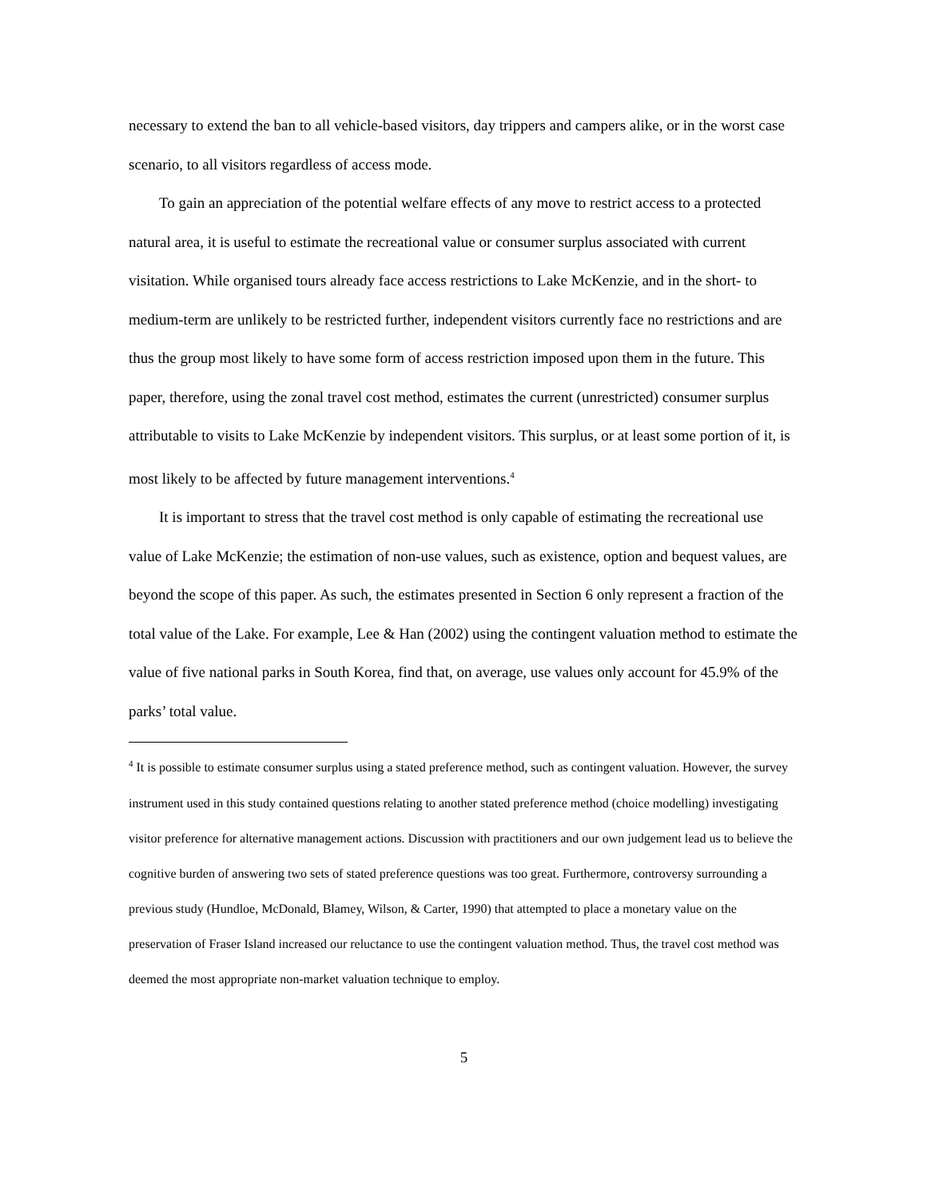necessary to extend the ban to all vehicle-based visitors, day trippers and campers alike, or in the worst case scenario, to all visitors regardless of access mode.
To gain an appreciation of the potential welfare effects of any move to restrict access to a protected natural area, it is useful to estimate the recreational value or consumer surplus associated with current visitation. While organised tours already face access restrictions to Lake McKenzie, and in the short- to medium-term are unlikely to be restricted further, independent visitors currently face no restrictions and are thus the group most likely to have some form of access restriction imposed upon them in the future. This paper, therefore, using the zonal travel cost method, estimates the current (unrestricted) consumer surplus attributable to visits to Lake McKenzie by independent visitors. This surplus, or at least some portion of it, is most likely to be affected by future management interventions.<sup>4</sup>
It is important to stress that the travel cost method is only capable of estimating the recreational use value of Lake McKenzie; the estimation of non-use values, such as existence, option and bequest values, are beyond the scope of this paper. As such, the estimates presented in Section 6 only represent a fraction of the total value of the Lake. For example, Lee & Han (2002) using the contingent valuation method to estimate the value of five national parks in South Korea, find that, on average, use values only account for 45.9% of the parks’ total value.
<sup>4</sup> It is possible to estimate consumer surplus using a stated preference method, such as contingent valuation. However, the survey instrument used in this study contained questions relating to another stated preference method (choice modelling) investigating visitor preference for alternative management actions. Discussion with practitioners and our own judgement lead us to believe the cognitive burden of answering two sets of stated preference questions was too great. Furthermore, controversy surrounding a previous study (Hundloe, McDonald, Blamey, Wilson, & Carter, 1990) that attempted to place a monetary value on the preservation of Fraser Island increased our reluctance to use the contingent valuation method. Thus, the travel cost method was deemed the most appropriate non-market valuation technique to employ.
5